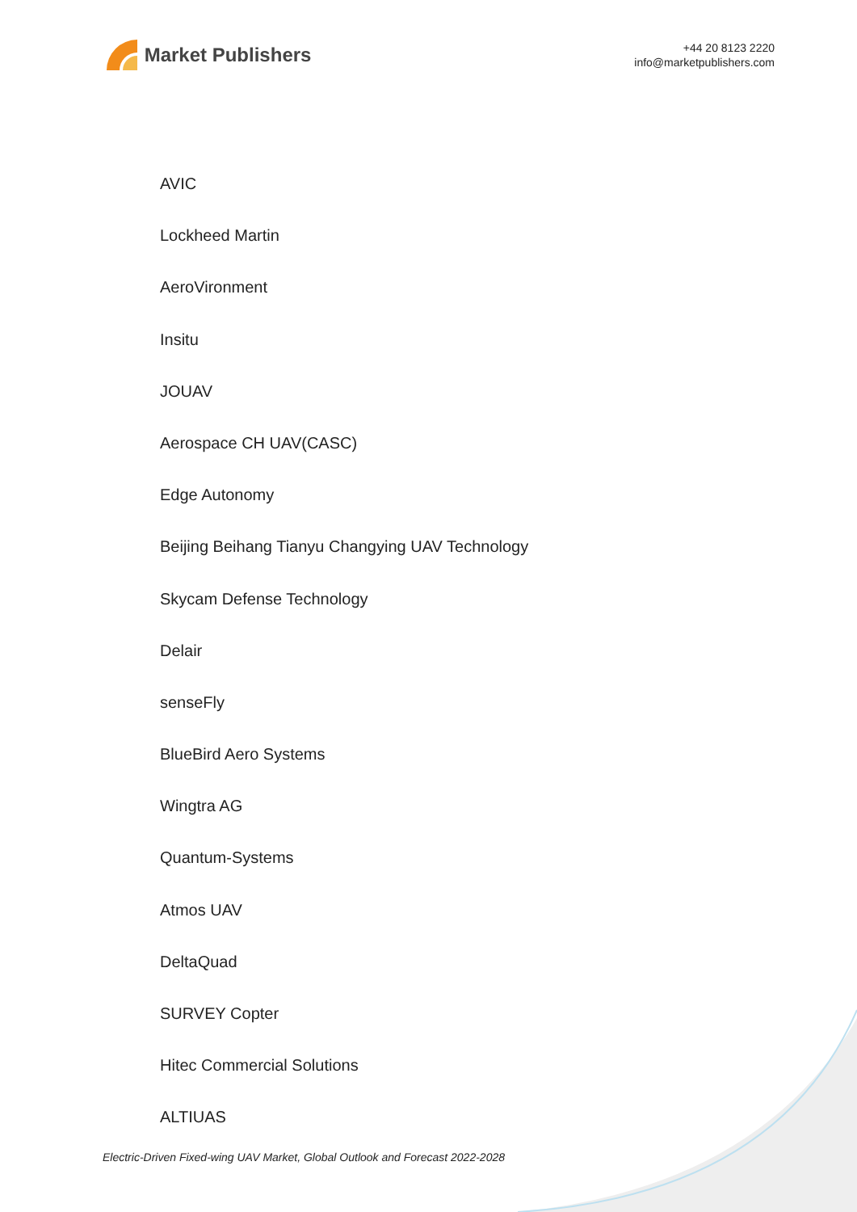Market Publishers
+44 20 8123 2220
info@marketpublishers.com
AVIC
Lockheed Martin
AeroVironment
Insitu
JOUAV
Aerospace CH UAV(CASC)
Edge Autonomy
Beijing Beihang Tianyu Changying UAV Technology
Skycam Defense Technology
Delair
senseFly
BlueBird Aero Systems
Wingtra AG
Quantum-Systems
Atmos UAV
DeltaQuad
SURVEY Copter
Hitec Commercial Solutions
ALTIUAS
Electric-Driven Fixed-wing UAV Market, Global Outlook and Forecast 2022-2028